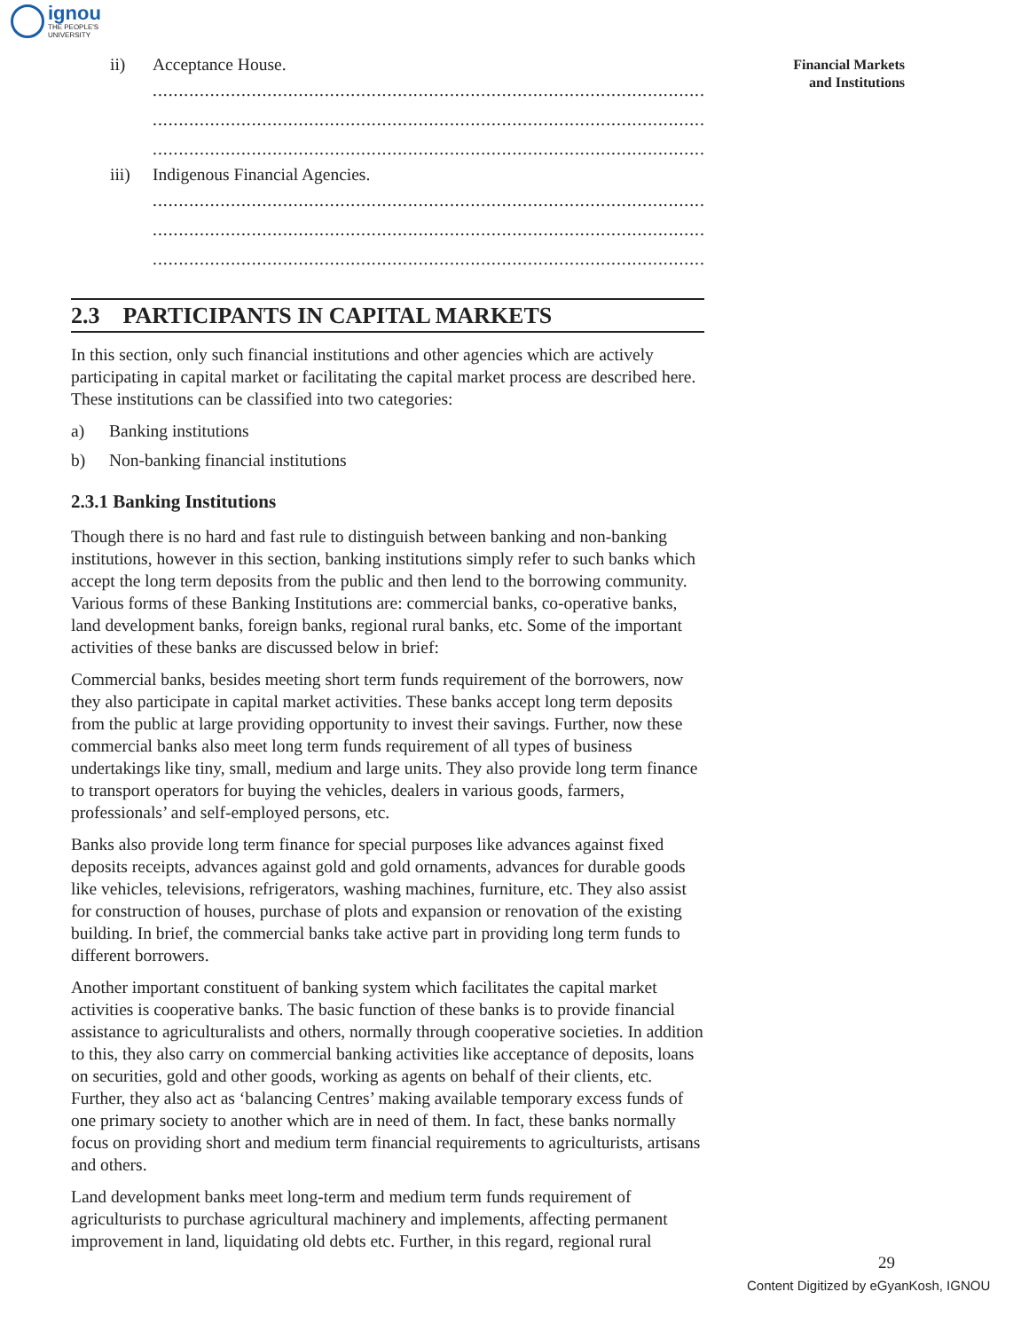ignou
THE PEOPLE'S
UNIVERSITY
Financial Markets
and Institutions
ii) Acceptance House.
..........................................................................................................
..........................................................................................................
..........................................................................................................
iii) Indigenous Financial Agencies.
..........................................................................................................
..........................................................................................................
..........................................................................................................
2.3 PARTICIPANTS IN CAPITAL MARKETS
In this section, only such financial institutions and other agencies which are actively participating in capital market or facilitating the capital market process are described here. These institutions can be classified into two categories:
a) Banking institutions
b) Non-banking financial institutions
2.3.1 Banking Institutions
Though there is no hard and fast rule to distinguish between banking and non-banking institutions, however in this section, banking institutions simply refer to such banks which accept the long term deposits from the public and then lend to the borrowing community. Various forms of these Banking Institutions are: commercial banks, co-operative banks, land development banks, foreign banks, regional rural banks, etc. Some of the important activities of these banks are discussed below in brief:
Commercial banks, besides meeting short term funds requirement of the borrowers, now they also participate in capital market activities. These banks accept long term deposits from the public at large providing opportunity to invest their savings. Further, now these commercial banks also meet long term funds requirement of all types of business undertakings like tiny, small, medium and large units. They also provide long term finance to transport operators for buying the vehicles, dealers in various goods, farmers, professionals’ and self-employed persons, etc.
Banks also provide long term finance for special purposes like advances against fixed deposits receipts, advances against gold and gold ornaments, advances for durable goods like vehicles, televisions, refrigerators, washing machines, furniture, etc. They also assist for construction of houses, purchase of plots and expansion or renovation of the existing building. In brief, the commercial banks take active part in providing long term funds to different borrowers.
Another important constituent of banking system which facilitates the capital market activities is cooperative banks. The basic function of these banks is to provide financial assistance to agriculturalists and others, normally through cooperative societies. In addition to this, they also carry on commercial banking activities like acceptance of deposits, loans on securities, gold and other goods, working as agents on behalf of their clients, etc. Further, they also act as ‘balancing Centres’ making available temporary excess funds of one primary society to another which are in need of them. In fact, these banks normally focus on providing short and medium term financial requirements to agriculturists, artisans and others.
Land development banks meet long-term and medium term funds requirement of agriculturists to purchase agricultural machinery and implements, affecting permanent improvement in land, liquidating old debts etc. Further, in this regard, regional rural
29
Content Digitized by eGyanKosh, IGNOU